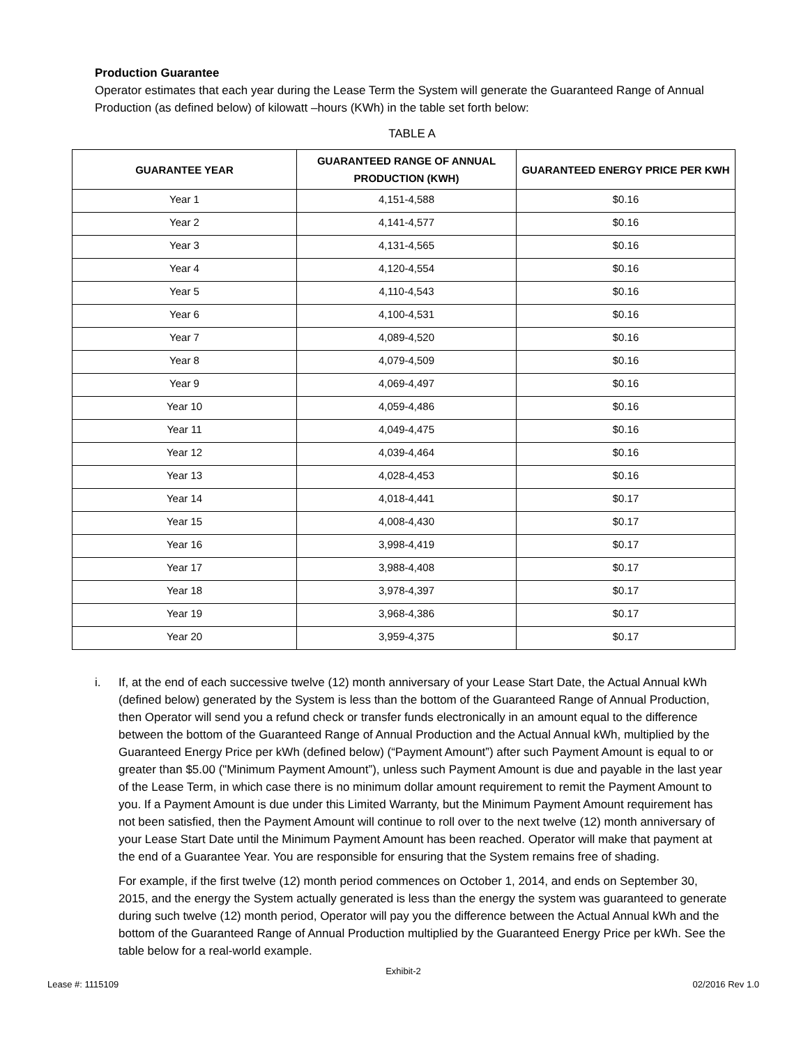Production Guarantee
Operator estimates that each year during the Lease Term the System will generate the Guaranteed Range of Annual Production (as defined below) of kilowatt –hours (KWh) in the table set forth below:
TABLE A
| GUARANTEE YEAR | GUARANTEED RANGE OF ANNUAL PRODUCTION (KWH) | GUARANTEED ENERGY PRICE PER KWH |
| --- | --- | --- |
| Year 1 | 4,151-4,588 | $0.16 |
| Year 2 | 4,141-4,577 | $0.16 |
| Year 3 | 4,131-4,565 | $0.16 |
| Year 4 | 4,120-4,554 | $0.16 |
| Year 5 | 4,110-4,543 | $0.16 |
| Year 6 | 4,100-4,531 | $0.16 |
| Year 7 | 4,089-4,520 | $0.16 |
| Year 8 | 4,079-4,509 | $0.16 |
| Year 9 | 4,069-4,497 | $0.16 |
| Year 10 | 4,059-4,486 | $0.16 |
| Year 11 | 4,049-4,475 | $0.16 |
| Year 12 | 4,039-4,464 | $0.16 |
| Year 13 | 4,028-4,453 | $0.16 |
| Year 14 | 4,018-4,441 | $0.17 |
| Year 15 | 4,008-4,430 | $0.17 |
| Year 16 | 3,998-4,419 | $0.17 |
| Year 17 | 3,988-4,408 | $0.17 |
| Year 18 | 3,978-4,397 | $0.17 |
| Year 19 | 3,968-4,386 | $0.17 |
| Year 20 | 3,959-4,375 | $0.17 |
i. If, at the end of each successive twelve (12) month anniversary of your Lease Start Date, the Actual Annual kWh (defined below) generated by the System is less than the bottom of the Guaranteed Range of Annual Production, then Operator will send you a refund check or transfer funds electronically in an amount equal to the difference between the bottom of the Guaranteed Range of Annual Production and the Actual Annual kWh, multiplied by the Guaranteed Energy Price per kWh (defined below) (“Payment Amount”) after such Payment Amount is equal to or greater than $5.00 ("Minimum Payment Amount”), unless such Payment Amount is due and payable in the last year of the Lease Term, in which case there is no minimum dollar amount requirement to remit the Payment Amount to you. If a Payment Amount is due under this Limited Warranty, but the Minimum Payment Amount requirement has not been satisfied, then the Payment Amount will continue to roll over to the next twelve (12) month anniversary of your Lease Start Date until the Minimum Payment Amount has been reached. Operator will make that payment at the end of a Guarantee Year. You are responsible for ensuring that the System remains free of shading.
For example, if the first twelve (12) month period commences on October 1, 2014, and ends on September 30, 2015, and the energy the System actually generated is less than the energy the system was guaranteed to generate during such twelve (12) month period, Operator will pay you the difference between the Actual Annual kWh and the bottom of the Guaranteed Range of Annual Production multiplied by the Guaranteed Energy Price per kWh. See the table below for a real-world example.
Exhibit-2
Lease #: 1115109 02/2016 Rev 1.0